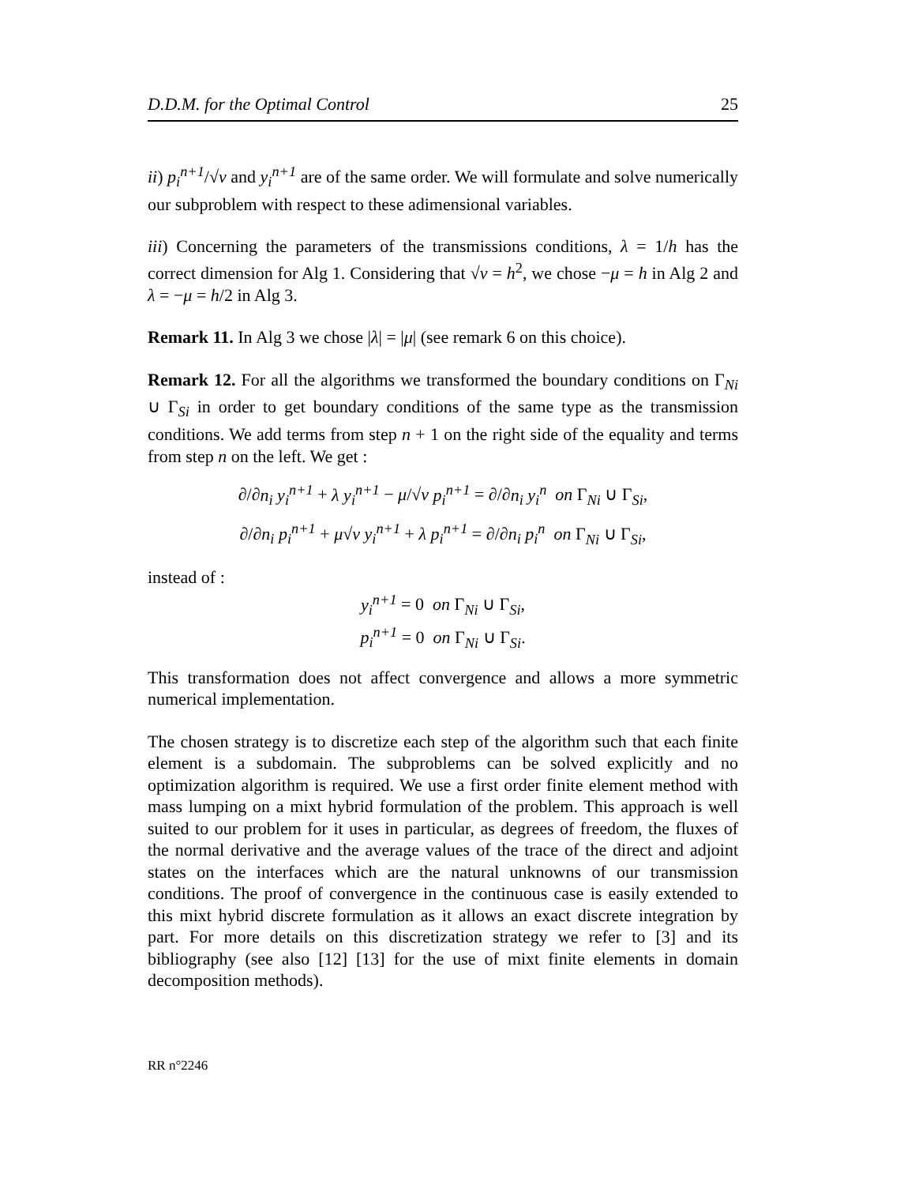D.D.M. for the Optimal Control 25
ii) p<sub>i</sub><sup>n+1</sup>/√ν and y<sub>i</sub><sup>n+1</sup> are of the same order. We will formulate and solve numerically our subproblem with respect to these adimensional variables.
iii) Concerning the parameters of the transmissions conditions, λ = 1/h has the correct dimension for Alg 1. Considering that √ν = h<sup>2</sup>, we chose −μ = h in Alg 2 and λ = −μ = h/2 in Alg 3.
Remark 11. In Alg 3 we chose |λ| = |μ| (see remark 6 on this choice).
Remark 12. For all the algorithms we transformed the boundary conditions on Γ<sub>Ni</sub> ∪ Γ<sub>Si</sub> in order to get boundary conditions of the same type as the transmission conditions. We add terms from step n + 1 on the right side of the equality and terms from step n on the left. We get :
∂/∂n<sub>i</sub> y<sub>i</sub><sup>n+1</sup> + λ y<sub>i</sub><sup>n+1</sup> − μ/√ν p<sub>i</sub><sup>n+1</sup> = ∂/∂n<sub>i</sub> y<sub>i</sub><sup>n</sup> on Γ<sub>Ni</sub> ∪ Γ<sub>Si</sub>,
∂/∂n<sub>i</sub> p<sub>i</sub><sup>n+1</sup> + μ√ν y<sub>i</sub><sup>n+1</sup> + λ p<sub>i</sub><sup>n+1</sup> = ∂/∂n<sub>i</sub> p<sub>i</sub><sup>n</sup> on Γ<sub>Ni</sub> ∪ Γ<sub>Si</sub>,
instead of :
y<sub>i</sub><sup>n+1</sup> = 0 on Γ<sub>Ni</sub> ∪ Γ<sub>Si</sub>,
p<sub>i</sub><sup>n+1</sup> = 0 on Γ<sub>Ni</sub> ∪ Γ<sub>Si</sub>.
This transformation does not affect convergence and allows a more symmetric numerical implementation.
The chosen strategy is to discretize each step of the algorithm such that each finite element is a subdomain. The subproblems can be solved explicitly and no optimization algorithm is required. We use a first order finite element method with mass lumping on a mixt hybrid formulation of the problem. This approach is well suited to our problem for it uses in particular, as degrees of freedom, the fluxes of the normal derivative and the average values of the trace of the direct and adjoint states on the interfaces which are the natural unknowns of our transmission conditions. The proof of convergence in the continuous case is easily extended to this mixt hybrid discrete formulation as it allows an exact discrete integration by part. For more details on this discretization strategy we refer to [3] and its bibliography (see also [12] [13] for the use of mixt finite elements in domain decomposition methods).
RR n°2246